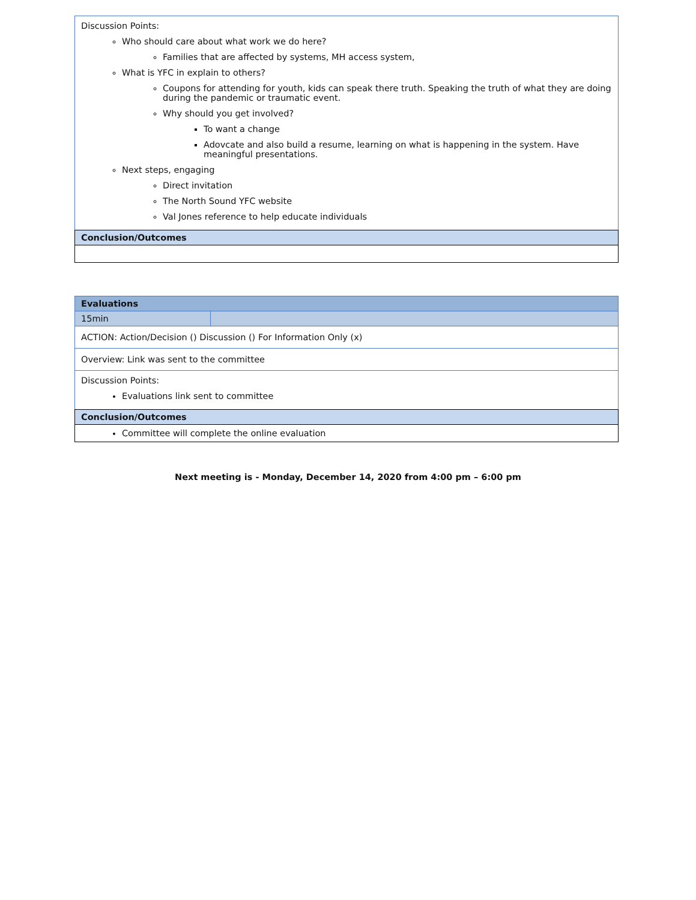| Discussion Points: Who should care about what work we do here? Families that are affected by systems, MH access system, What is YFC in explain to others? Coupons for attending for youth, kids can speak there truth. Speaking the truth of what they are doing during the pandemic or traumatic event. Why should you get involved? To want a change Adovcate and also build a resume, learning on what is happening in the system. Have meaningful presentations. Next steps, engaging Direct invitation The North Sound YFC website Val Jones reference to help educate individuals |
| Conclusion/Outcomes |
| Evaluations | |
| 15min | |
| ACTION: Action/Decision () Discussion () For Information Only (x) | |
| Overview: Link was sent to the committee | |
| Discussion Points: Evaluations link sent to committee | |
| Conclusion/Outcomes | |
| Committee will complete the online evaluation | |
Next meeting is - Monday, December 14, 2020 from 4:00 pm – 6:00 pm